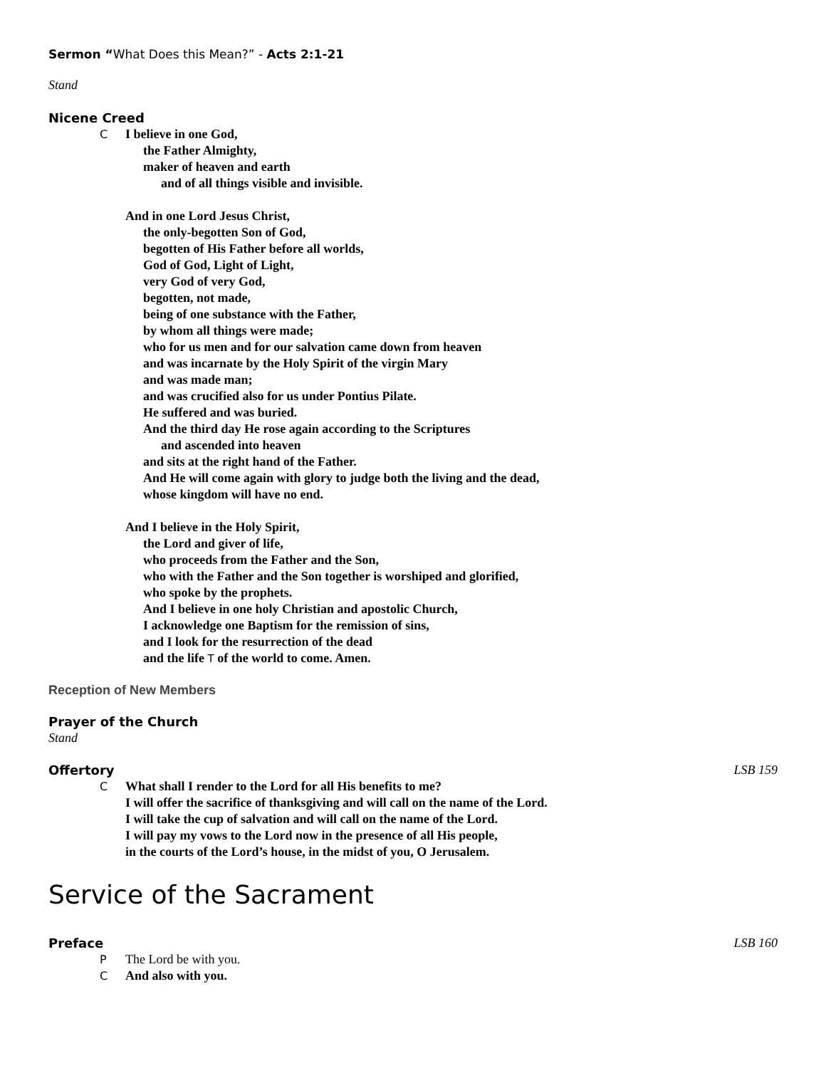Sermon “What Does this Mean?” - Acts 2:1-21
Stand
Nicene Creed
C I believe in one God,
the Father Almighty,
maker of heaven and earth
and of all things visible and invisible.
And in one Lord Jesus Christ,
the only-begotten Son of God,
begotten of His Father before all worlds,
God of God, Light of Light,
very God of very God,
begotten, not made,
being of one substance with the Father,
by whom all things were made;
who for us men and for our salvation came down from heaven
and was incarnate by the Holy Spirit of the virgin Mary
and was made man;
and was crucified also for us under Pontius Pilate.
He suffered and was buried.
And the third day He rose again according to the Scriptures
and ascended into heaven
and sits at the right hand of the Father.
And He will come again with glory to judge both the living and the dead,
whose kingdom will have no end.
And I believe in the Holy Spirit,
the Lord and giver of life,
who proceeds from the Father and the Son,
who with the Father and the Son together is worshiped and glorified,
who spoke by the prophets.
And I believe in one holy Christian and apostolic Church,
I acknowledge one Baptism for the remission of sins,
and I look for the resurrection of the dead
and the life T of the world to come. Amen.
Reception of New Members
Prayer of the Church
Stand
Offertory LSB 159
C What shall I render to the Lord for all His benefits to me?
I will offer the sacrifice of thanksgiving and will call on the name of the Lord.
I will take the cup of salvation and will call on the name of the Lord.
I will pay my vows to the Lord now in the presence of all His people,
in the courts of the Lord’s house, in the midst of you, O Jerusalem.
Service of the Sacrament
Preface LSB 160
P The Lord be with you.
C And also with you.